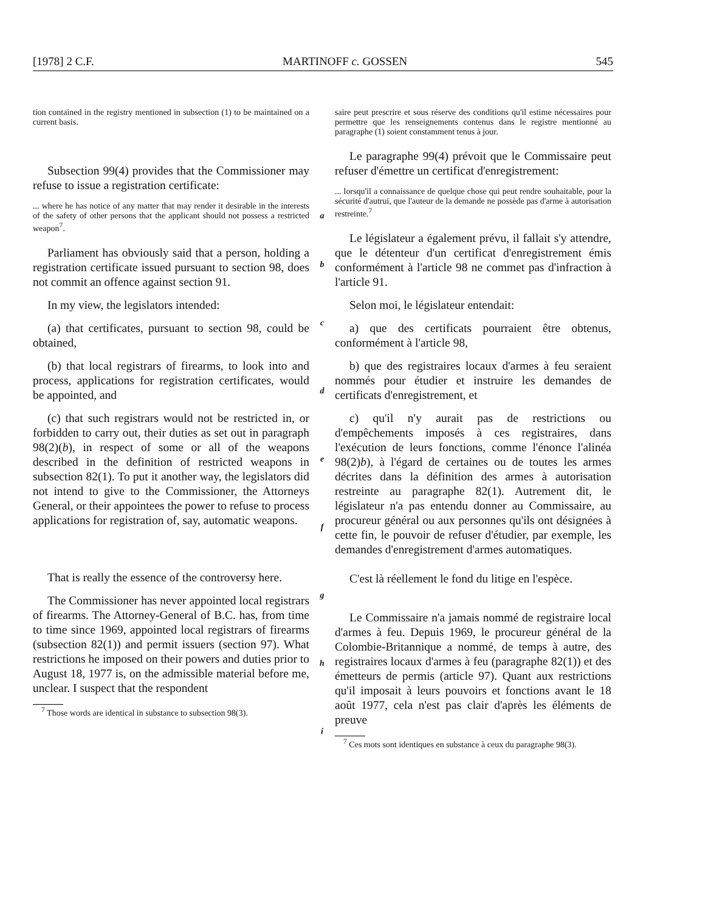[1978] 2 C.F. MARTINOFF c. GOSSEN 545
tion contained in the registry mentioned in subsection (1) to be maintained on a current basis.
Subsection 99(4) provides that the Commissioner may refuse to issue a registration certificate:
... where he has notice of any matter that may render it desirable in the interests of the safety of other persons that the applicant should not possess a restricted weapon<sup>7</sup>.
Parliament has obviously said that a person, holding a registration certificate issued pursuant to section 98, does not commit an offence against section 91.
In my view, the legislators intended:
(a) that certificates, pursuant to section 98, could be obtained,
(b) that local registrars of firearms, to look into and process, applications for registration certificates, would be appointed, and
(c) that such registrars would not be restricted in, or forbidden to carry out, their duties as set out in paragraph 98(2)(b), in respect of some or all of the weapons described in the definition of restricted weapons in subsection 82(1). To put it another way, the legislators did not intend to give to the Commissioner, the Attorneys General, or their appointees the power to refuse to process applications for registration of, say, automatic weapons.
That is really the essence of the controversy here.
The Commissioner has never appointed local registrars of firearms. The Attorney-General of B.C. has, from time to time since 1969, appointed local registrars of firearms (subsection 82(1)) and permit issuers (section 97). What restrictions he imposed on their powers and duties prior to August 18, 1977 is, on the admissible material before me, unclear. I suspect that the respondent
<sup>7</sup> Those words are identical in substance to subsection 98(3).
a
b
c
d
e
f
g
h
i
saire peut prescrire et sous réserve des conditions qu'il estime nécessaires pour permettre que les renseignements contenus dans le registre mentionné au paragraphe (1) soient constamment tenus à jour.
Le paragraphe 99(4) prévoit que le Commissaire peut refuser d'émettre un certificat d'enregistrement:
... lorsqu'il a connaissance de quelque chose qui peut rendre souhaitable, pour la sécurité d'autrui, que l'auteur de la demande ne possède pas d'arme à autorisation restreinte.<sup>7</sup>
Le législateur a également prévu, il fallait s'y attendre, que le détenteur d'un certificat d'enregistrement émis conformément à l'article 98 ne commet pas d'infraction à l'article 91.
Selon moi, le législateur entendait:
a) que des certificats pourraient être obtenus, conformément à l'article 98,
b) que des registraires locaux d'armes à feu seraient nommés pour étudier et instruire les demandes de certificats d'enregistrement, et
c) qu'il n'y aurait pas de restrictions ou d'empêchements imposés à ces registraires, dans l'exécution de leurs fonctions, comme l'énonce l'alinéa 98(2)b), à l'égard de certaines ou de toutes les armes décrites dans la définition des armes à autorisation restreinte au paragraphe 82(1). Autrement dit, le législateur n'a pas entendu donner au Commissaire, au procureur général ou aux personnes qu'ils ont désignées à cette fin, le pouvoir de refuser d'étudier, par exemple, les demandes d'enregistrement d'armes automatiques.
C'est là réellement le fond du litige en l'espèce.
Le Commissaire n'a jamais nommé de registraire local d'armes à feu. Depuis 1969, le procureur général de la Colombie-Britannique a nommé, de temps à autre, des registraires locaux d'armes à feu (paragraphe 82(1)) et des émetteurs de permis (article 97). Quant aux restrictions qu'il imposait à leurs pouvoirs et fonctions avant le 18 août 1977, cela n'est pas clair d'après les éléments de preuve
<sup>7</sup> Ces mots sont identiques en substance à ceux du paragraphe 98(3).